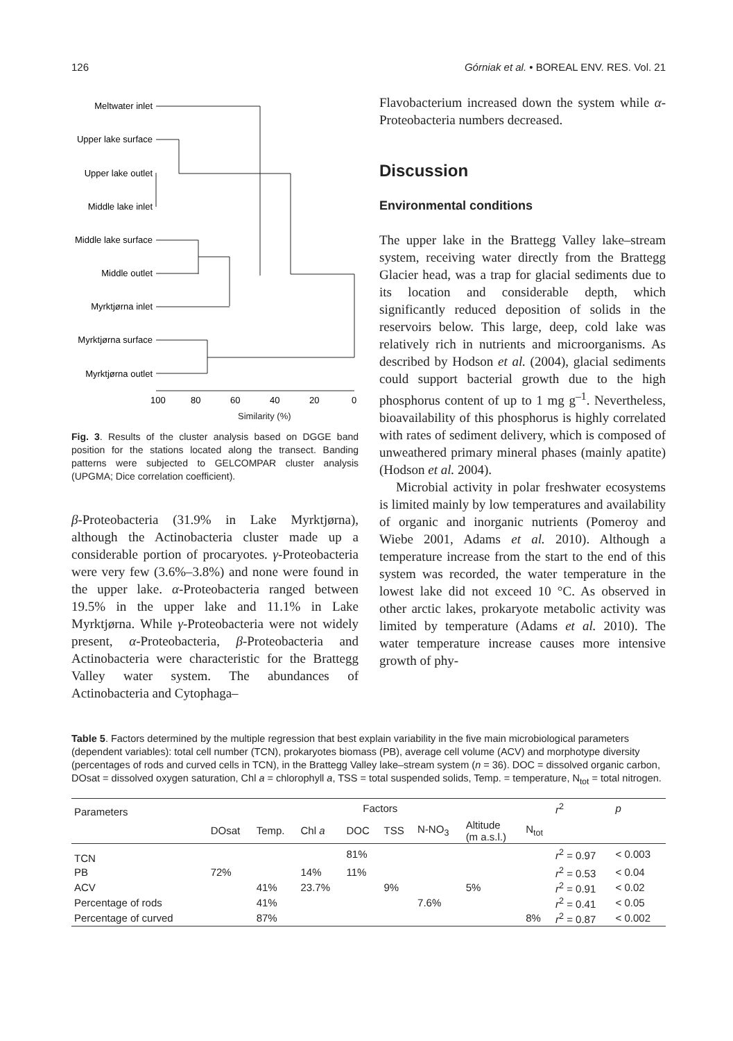126 Górniak et al. • BOREAL ENV. RES. Vol. 21
Meltwater inlet
Upper lake surface
Upper lake outlet
Middle lake inlet
Middle lake surface
Middle outlet
Myrktjørna inlet
Myrktjørna surface
Myrktjørna outlet
100
80
60
40
20
0
Similarity (%)
Fig. 3. Results of the cluster analysis based on DGGE band position for the stations located along the transect. Banding patterns were subjected to GELCOMPAR cluster analysis (UPGMA; Dice correlation coefficient).
β-Proteobacteria (31.9% in Lake Myrktjørna), although the Actinobacteria cluster made up a considerable portion of procaryotes. γ-Proteobacteria were very few (3.6%–3.8%) and none were found in the upper lake. α-Proteobacteria ranged between 19.5% in the upper lake and 11.1% in Lake Myrktjørna. While γ-Proteobacteria were not widely present, α-Proteobacteria, β-Proteobacteria and Actinobacteria were characteristic for the Brattegg Valley water system. The abundances of Actinobacteria and Cytophaga–
Flavobacterium increased down the system while α-Proteobacteria numbers decreased.
Discussion
Environmental conditions
The upper lake in the Brattegg Valley lake–stream system, receiving water directly from the Brattegg Glacier head, was a trap for glacial sediments due to its location and considerable depth, which significantly reduced deposition of solids in the reservoirs below. This large, deep, cold lake was relatively rich in nutrients and microorganisms. As described by Hodson et al. (2004), glacial sediments could support bacterial growth due to the high phosphorus content of up to 1 mg g<sup>–1</sup>. Nevertheless, bioavailability of this phosphorus is highly correlated with rates of sediment delivery, which is composed of unweathered primary mineral phases (mainly apatite) (Hodson et al. 2004).
Microbial activity in polar freshwater ecosystems is limited mainly by low temperatures and availability of organic and inorganic nutrients (Pomeroy and Wiebe 2001, Adams et al. 2010). Although a temperature increase from the start to the end of this system was recorded, the water temperature in the lowest lake did not exceed 10 °C. As observed in other arctic lakes, prokaryote metabolic activity was limited by temperature (Adams et al. 2010). The water temperature increase causes more intensive growth of phy-
Table 5. Factors determined by the multiple regression that best explain variability in the five main microbiological parameters (dependent variables): total cell number (TCN), prokaryotes biomass (PB), average cell volume (ACV) and morphotype diversity (percentages of rods and curved cells in TCN), in the Brattegg Valley lake–stream system (n = 36). DOC = dissolved organic carbon, DOsat = dissolved oxygen saturation, Chl a = chlorophyll a, TSS = total suspended solids, Temp. = temperature, N<sub>tot</sub> = total nitrogen.
| Parameters | Factors | | | | | | | | r<sup>2</sup> | p |
| --- | --- | --- | --- | --- | --- | --- | --- | --- | --- | --- |
| | DOsat | Temp. | Chl a | DOC | TSS | N-NO<sub>3</sub> | Altitude (m a.s.l.) | N<sub>tot</sub> | | |
| TCN | | | | 81% | | | | | r<sup>2</sup> = 0.97 | < 0.003 |
| PB | 72% | | 14% | 11% | | | | | r<sup>2</sup> = 0.53 | < 0.04 |
| ACV | | 41% | 23.7% | | 9% | | 5% | | r<sup>2</sup> = 0.91 | < 0.02 |
| Percentage of rods | | 41% | | | | 7.6% | | | r<sup>2</sup> = 0.41 | < 0.05 |
| Percentage of curved | | 87% | | | | | | 8% | r<sup>2</sup> = 0.87 | < 0.002 |